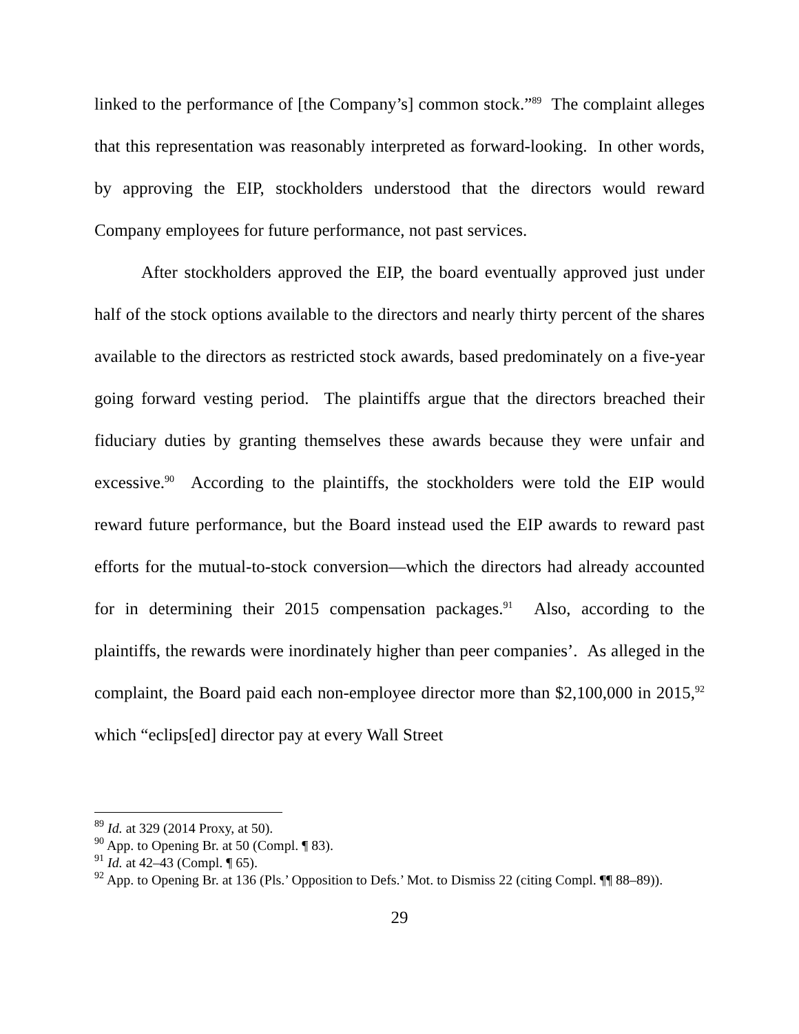linked to the performance of [the Company’s] common stock.”<sup>89</sup> The complaint alleges that this representation was reasonably interpreted as forward-looking. In other words, by approving the EIP, stockholders understood that the directors would reward Company employees for future performance, not past services.
After stockholders approved the EIP, the board eventually approved just under half of the stock options available to the directors and nearly thirty percent of the shares available to the directors as restricted stock awards, based predominately on a five-year going forward vesting period. The plaintiffs argue that the directors breached their fiduciary duties by granting themselves these awards because they were unfair and excessive.<sup>90</sup> According to the plaintiffs, the stockholders were told the EIP would reward future performance, but the Board instead used the EIP awards to reward past efforts for the mutual-to-stock conversion—which the directors had already accounted for in determining their 2015 compensation packages.<sup>91</sup> Also, according to the plaintiffs, the rewards were inordinately higher than peer companies’. As alleged in the complaint, the Board paid each non-employee director more than $2,100,000 in 2015,<sup>92</sup> which “eclips[ed] director pay at every Wall Street
<sup>89</sup> Id. at 329 (2014 Proxy, at 50).
<sup>90</sup> App. to Opening Br. at 50 (Compl. ¶ 83).
<sup>91</sup> Id. at 42–43 (Compl. ¶ 65).
<sup>92</sup> App. to Opening Br. at 136 (Pls.’ Opposition to Defs.’ Mot. to Dismiss 22 (citing Compl. ¶¶ 88–89)).
29